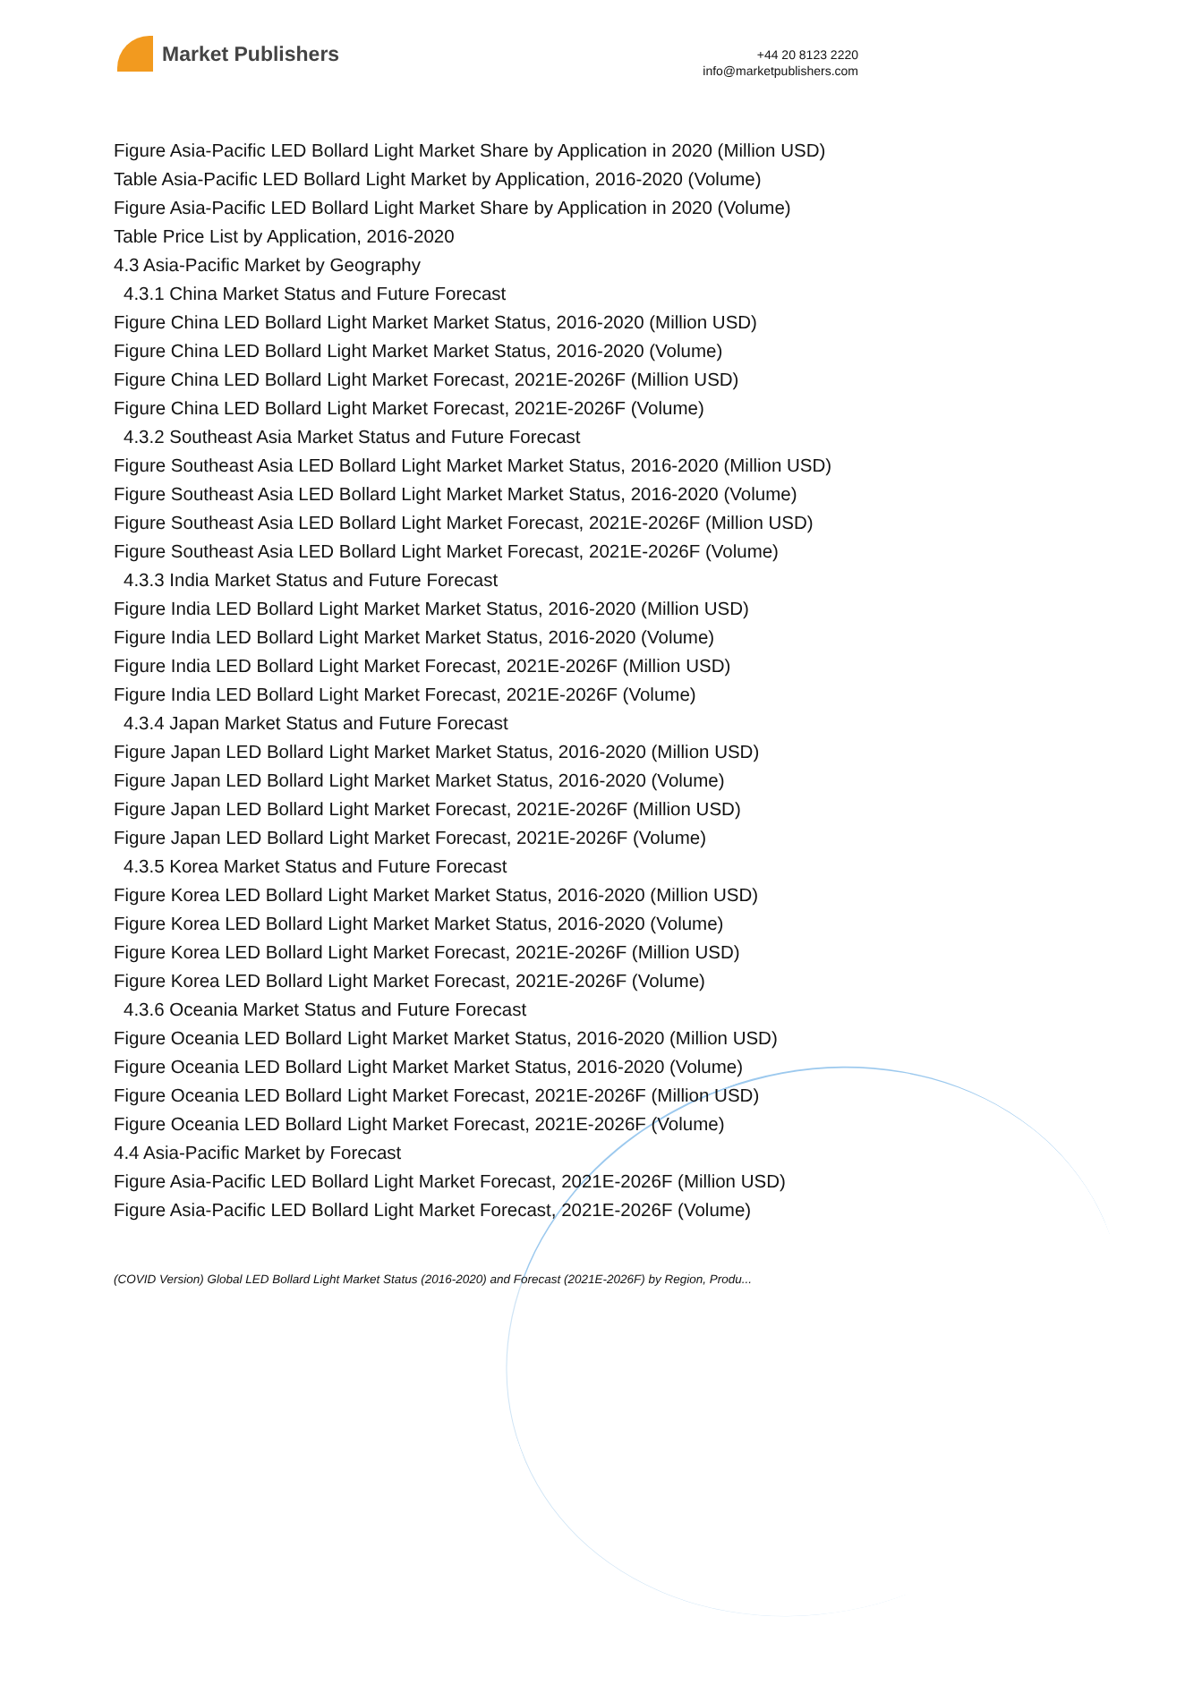Market Publishers
+44 20 8123 2220
info@marketpublishers.com
Figure Asia-Pacific LED Bollard Light Market Share by Application in 2020 (Million USD)
Table Asia-Pacific LED Bollard Light Market by Application, 2016-2020 (Volume)
Figure Asia-Pacific LED Bollard Light Market Share by Application in 2020 (Volume)
Table Price List by Application, 2016-2020
4.3 Asia-Pacific Market by Geography
4.3.1 China Market Status and Future Forecast
Figure China LED Bollard Light Market Market Status, 2016-2020 (Million USD)
Figure China LED Bollard Light Market Market Status, 2016-2020 (Volume)
Figure China LED Bollard Light Market Forecast, 2021E-2026F (Million USD)
Figure China LED Bollard Light Market Forecast, 2021E-2026F (Volume)
4.3.2 Southeast Asia Market Status and Future Forecast
Figure Southeast Asia LED Bollard Light Market Market Status, 2016-2020 (Million USD)
Figure Southeast Asia LED Bollard Light Market Market Status, 2016-2020 (Volume)
Figure Southeast Asia LED Bollard Light Market Forecast, 2021E-2026F (Million USD)
Figure Southeast Asia LED Bollard Light Market Forecast, 2021E-2026F (Volume)
4.3.3 India Market Status and Future Forecast
Figure India LED Bollard Light Market Market Status, 2016-2020 (Million USD)
Figure India LED Bollard Light Market Market Status, 2016-2020 (Volume)
Figure India LED Bollard Light Market Forecast, 2021E-2026F (Million USD)
Figure India LED Bollard Light Market Forecast, 2021E-2026F (Volume)
4.3.4 Japan Market Status and Future Forecast
Figure Japan LED Bollard Light Market Market Status, 2016-2020 (Million USD)
Figure Japan LED Bollard Light Market Market Status, 2016-2020 (Volume)
Figure Japan LED Bollard Light Market Forecast, 2021E-2026F (Million USD)
Figure Japan LED Bollard Light Market Forecast, 2021E-2026F (Volume)
4.3.5 Korea Market Status and Future Forecast
Figure Korea LED Bollard Light Market Market Status, 2016-2020 (Million USD)
Figure Korea LED Bollard Light Market Market Status, 2016-2020 (Volume)
Figure Korea LED Bollard Light Market Forecast, 2021E-2026F (Million USD)
Figure Korea LED Bollard Light Market Forecast, 2021E-2026F (Volume)
4.3.6 Oceania Market Status and Future Forecast
Figure Oceania LED Bollard Light Market Market Status, 2016-2020 (Million USD)
Figure Oceania LED Bollard Light Market Market Status, 2016-2020 (Volume)
Figure Oceania LED Bollard Light Market Forecast, 2021E-2026F (Million USD)
Figure Oceania LED Bollard Light Market Forecast, 2021E-2026F (Volume)
4.4 Asia-Pacific Market by Forecast
Figure Asia-Pacific LED Bollard Light Market Forecast, 2021E-2026F (Million USD)
Figure Asia-Pacific LED Bollard Light Market Forecast, 2021E-2026F (Volume)
(COVID Version) Global LED Bollard Light Market Status (2016-2020) and Forecast (2021E-2026F) by Region, Produ...